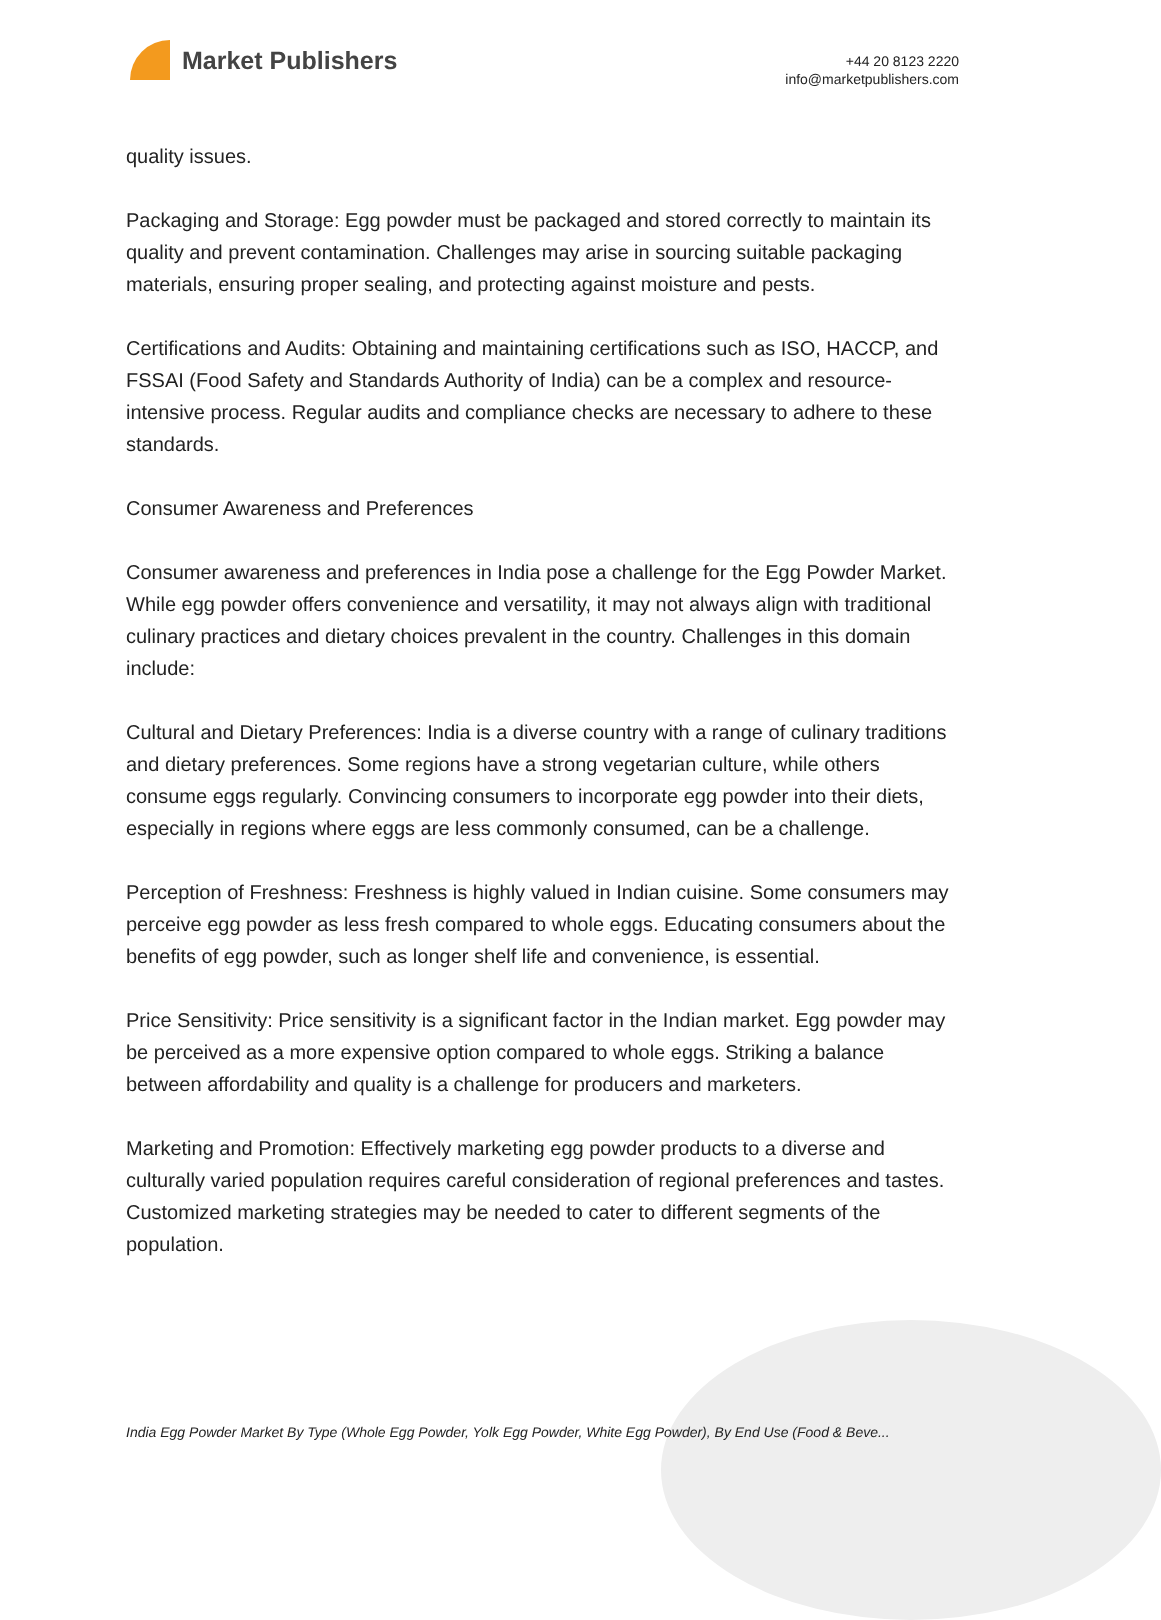Market Publishers
+44 20 8123 2220
info@marketpublishers.com
quality issues.
Packaging and Storage: Egg powder must be packaged and stored correctly to maintain its quality and prevent contamination. Challenges may arise in sourcing suitable packaging materials, ensuring proper sealing, and protecting against moisture and pests.
Certifications and Audits: Obtaining and maintaining certifications such as ISO, HACCP, and FSSAI (Food Safety and Standards Authority of India) can be a complex and resource-intensive process. Regular audits and compliance checks are necessary to adhere to these standards.
Consumer Awareness and Preferences
Consumer awareness and preferences in India pose a challenge for the Egg Powder Market. While egg powder offers convenience and versatility, it may not always align with traditional culinary practices and dietary choices prevalent in the country. Challenges in this domain include:
Cultural and Dietary Preferences: India is a diverse country with a range of culinary traditions and dietary preferences. Some regions have a strong vegetarian culture, while others consume eggs regularly. Convincing consumers to incorporate egg powder into their diets, especially in regions where eggs are less commonly consumed, can be a challenge.
Perception of Freshness: Freshness is highly valued in Indian cuisine. Some consumers may perceive egg powder as less fresh compared to whole eggs. Educating consumers about the benefits of egg powder, such as longer shelf life and convenience, is essential.
Price Sensitivity: Price sensitivity is a significant factor in the Indian market. Egg powder may be perceived as a more expensive option compared to whole eggs. Striking a balance between affordability and quality is a challenge for producers and marketers.
Marketing and Promotion: Effectively marketing egg powder products to a diverse and culturally varied population requires careful consideration of regional preferences and tastes. Customized marketing strategies may be needed to cater to different segments of the population.
India Egg Powder Market By Type (Whole Egg Powder, Yolk Egg Powder, White Egg Powder), By End Use (Food & Beve...